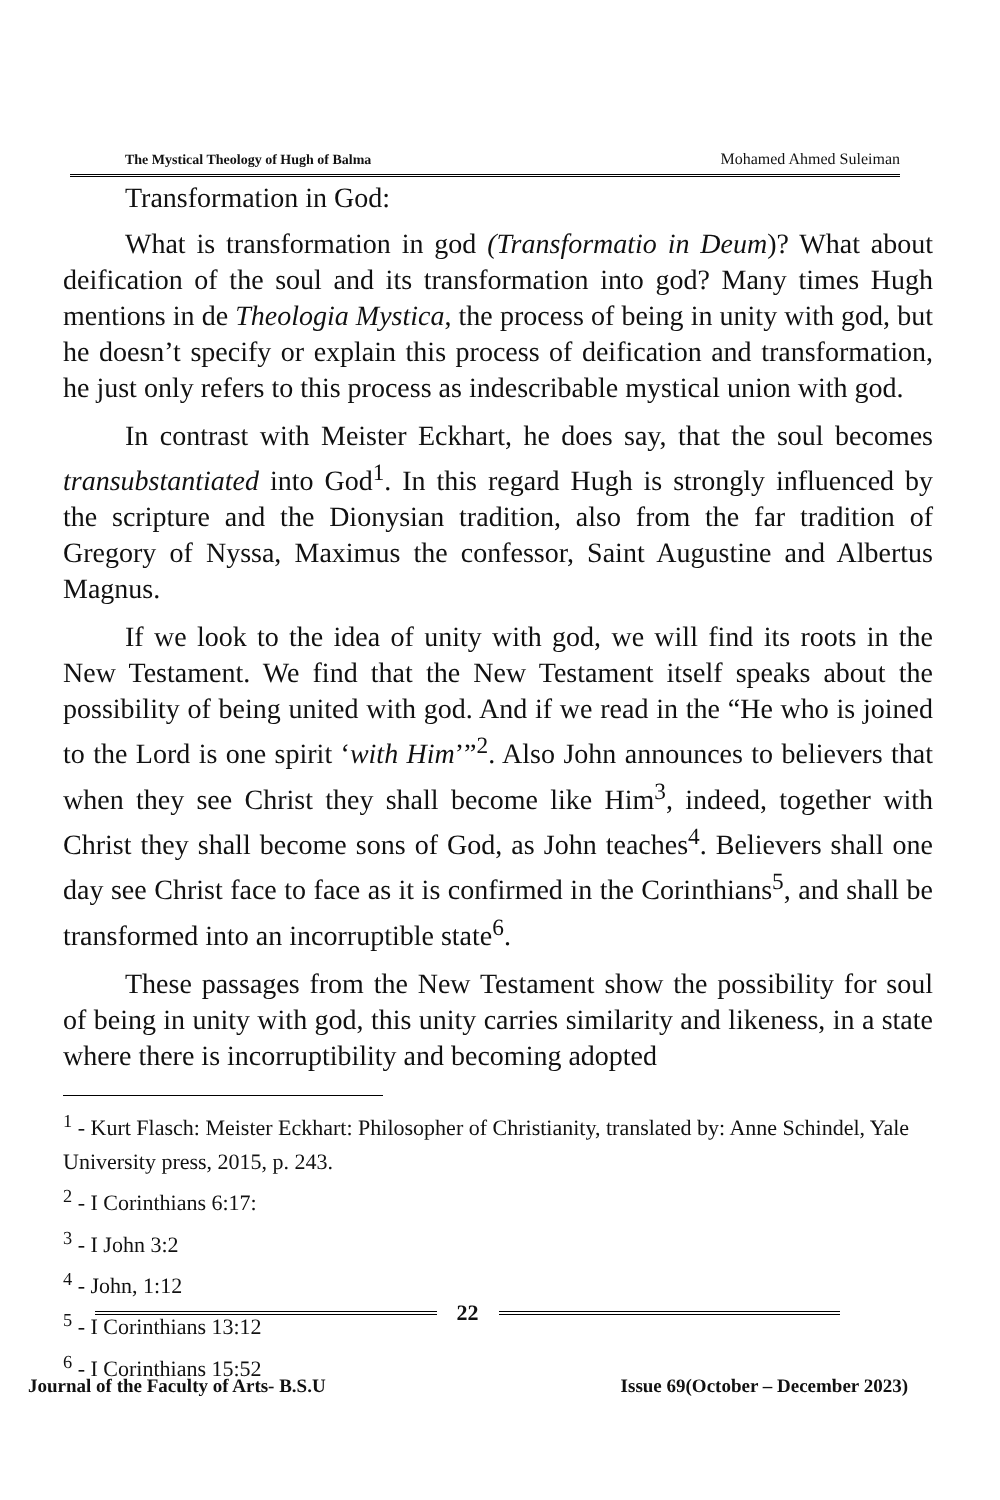The Mystical Theology of Hugh of Balma Mohamed Ahmed Suleiman
Transformation in God:
What is transformation in god (Transformatio in Deum)? What about deification of the soul and its transformation into god? Many times Hugh mentions in de Theologia Mystica, the process of being in unity with god, but he doesn’t specify or explain this process of deification and transformation, he just only refers to this process as indescribable mystical union with god.
In contrast with Meister Eckhart, he does say, that the soul becomes transubstantiated into God<sup>1</sup>. In this regard Hugh is strongly influenced by the scripture and the Dionysian tradition, also from the far tradition of Gregory of Nyssa, Maximus the confessor, Saint Augustine and Albertus Magnus.
If we look to the idea of unity with god, we will find its roots in the New Testament. We find that the New Testament itself speaks about the possibility of being united with god. And if we read in the “He who is joined to the Lord is one spirit ‘with Him’”<sup>2</sup>. Also John announces to believers that when they see Christ they shall become like Him<sup>3</sup>, indeed, together with Christ they shall become sons of God, as John teaches<sup>4</sup>. Believers shall one day see Christ face to face as it is confirmed in the Corinthians<sup>5</sup>, and shall be transformed into an incorruptible state<sup>6</sup>.
These passages from the New Testament show the possibility for soul of being in unity with god, this unity carries similarity and likeness, in a state where there is incorruptibility and becoming adopted
<sup>1</sup> - Kurt Flasch: Meister Eckhart: Philosopher of Christianity, translated by: Anne Schindel, Yale University press, 2015, p. 243.
<sup>2</sup> - I Corinthians 6:17:
<sup>3</sup> - I John 3:2
<sup>4</sup> - John, 1:12
<sup>5</sup> - I Corinthians 13:12
<sup>6</sup> - I Corinthians 15:52
22
Journal of the Faculty of Arts- B.S.U Issue 69(October – December 2023)